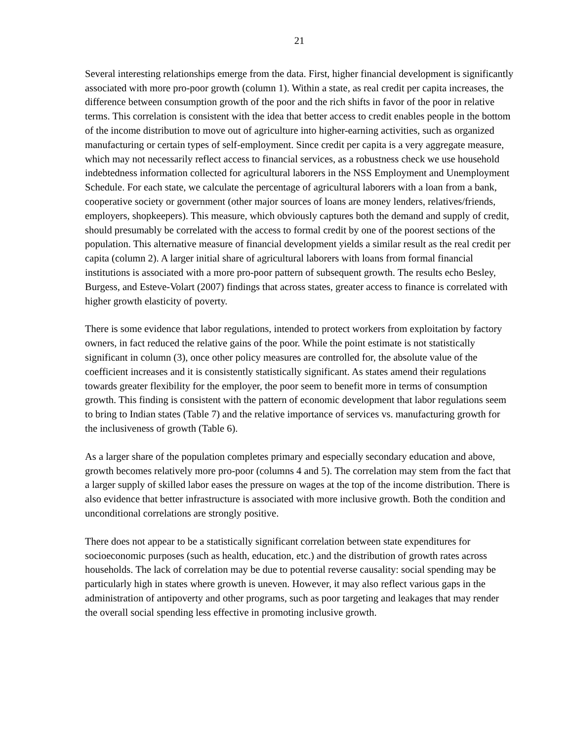21
Several interesting relationships emerge from the data. First, higher financial development is significantly associated with more pro-poor growth (column 1). Within a state, as real credit per capita increases, the difference between consumption growth of the poor and the rich shifts in favor of the poor in relative terms. This correlation is consistent with the idea that better access to credit enables people in the bottom of the income distribution to move out of agriculture into higher-earning activities, such as organized manufacturing or certain types of self-employment. Since credit per capita is a very aggregate measure, which may not necessarily reflect access to financial services, as a robustness check we use household indebtedness information collected for agricultural laborers in the NSS Employment and Unemployment Schedule. For each state, we calculate the percentage of agricultural laborers with a loan from a bank, cooperative society or government (other major sources of loans are money lenders, relatives/friends, employers, shopkeepers). This measure, which obviously captures both the demand and supply of credit, should presumably be correlated with the access to formal credit by one of the poorest sections of the population. This alternative measure of financial development yields a similar result as the real credit per capita (column 2). A larger initial share of agricultural laborers with loans from formal financial institutions is associated with a more pro-poor pattern of subsequent growth. The results echo Besley, Burgess, and Esteve-Volart (2007) findings that across states, greater access to finance is correlated with higher growth elasticity of poverty.
There is some evidence that labor regulations, intended to protect workers from exploitation by factory owners, in fact reduced the relative gains of the poor. While the point estimate is not statistically significant in column (3), once other policy measures are controlled for, the absolute value of the coefficient increases and it is consistently statistically significant. As states amend their regulations towards greater flexibility for the employer, the poor seem to benefit more in terms of consumption growth. This finding is consistent with the pattern of economic development that labor regulations seem to bring to Indian states (Table 7) and the relative importance of services vs. manufacturing growth for the inclusiveness of growth (Table 6).
As a larger share of the population completes primary and especially secondary education and above, growth becomes relatively more pro-poor (columns 4 and 5). The correlation may stem from the fact that a larger supply of skilled labor eases the pressure on wages at the top of the income distribution. There is also evidence that better infrastructure is associated with more inclusive growth. Both the condition and unconditional correlations are strongly positive.
There does not appear to be a statistically significant correlation between state expenditures for socioeconomic purposes (such as health, education, etc.) and the distribution of growth rates across households. The lack of correlation may be due to potential reverse causality: social spending may be particularly high in states where growth is uneven. However, it may also reflect various gaps in the administration of antipoverty and other programs, such as poor targeting and leakages that may render the overall social spending less effective in promoting inclusive growth.